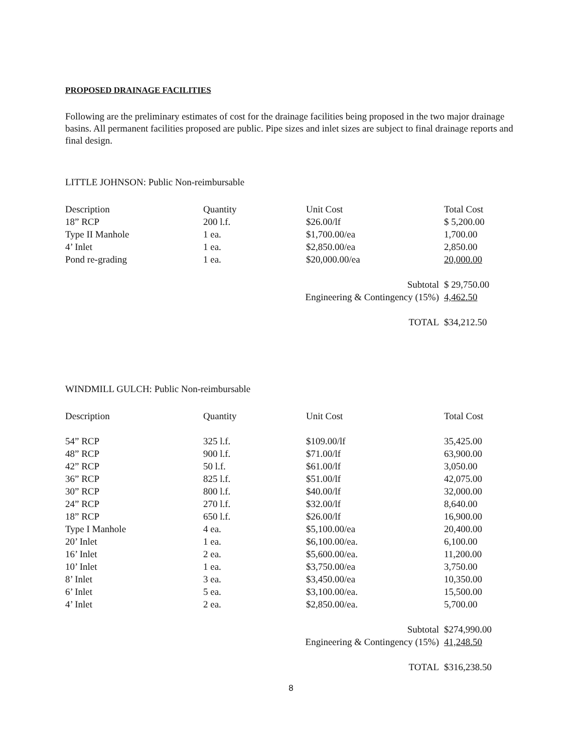PROPOSED DRAINAGE FACILITIES
Following are the preliminary estimates of cost for the drainage facilities being proposed in the two major drainage basins. All permanent facilities proposed are public. Pipe sizes and inlet sizes are subject to final drainage reports and final design.
LITTLE JOHNSON: Public Non-reimbursable
| Description | Quantity | Unit Cost | Total Cost |
| --- | --- | --- | --- |
| 18” RCP | 200 l.f. | $26.00/lf | $ 5,200.00 |
| Type II Manhole | 1 ea. | $1,700.00/ea | 1,700.00 |
| 4’ Inlet | 1 ea. | $2,850.00/ea | 2,850.00 |
| Pond re-grading | 1 ea. | $20,000.00/ea | 20,000.00 |
| | Subtotal | | $ 29,750.00 |
| | Engineering & Contingency (15%) | | 4,462.50 |
| | TOTAL | | $34,212.50 |
WINDMILL GULCH: Public Non-reimbursable
| Description | Quantity | Unit Cost | Total Cost |
| --- | --- | --- | --- |
| 54” RCP | 325 l.f. | $109.00/lf | 35,425.00 |
| 48” RCP | 900 l.f. | $71.00/lf | 63,900.00 |
| 42” RCP | 50 l.f. | $61.00/lf | 3,050.00 |
| 36” RCP | 825 l.f. | $51.00/lf | 42,075.00 |
| 30” RCP | 800 l.f. | $40.00/lf | 32,000.00 |
| 24” RCP | 270 l.f. | $32.00/lf | 8,640.00 |
| 18” RCP | 650 l.f. | $26.00/lf | 16,900.00 |
| Type I Manhole | 4 ea. | $5,100.00/ea | 20,400.00 |
| 20’ Inlet | 1 ea. | $6,100.00/ea. | 6,100.00 |
| 16’ Inlet | 2 ea. | $5,600.00/ea. | 11,200.00 |
| 10’ Inlet | 1 ea. | $3,750.00/ea | 3,750.00 |
| 8’ Inlet | 3 ea. | $3,450.00/ea | 10,350.00 |
| 6’ Inlet | 5 ea. | $3,100.00/ea. | 15,500.00 |
| 4’ Inlet | 2 ea. | $2,850.00/ea. | 5,700.00 |
| | Subtotal | | $274,990.00 |
| | Engineering & Contingency (15%) | | 41,248.50 |
| | TOTAL | | $316,238.50 |
8